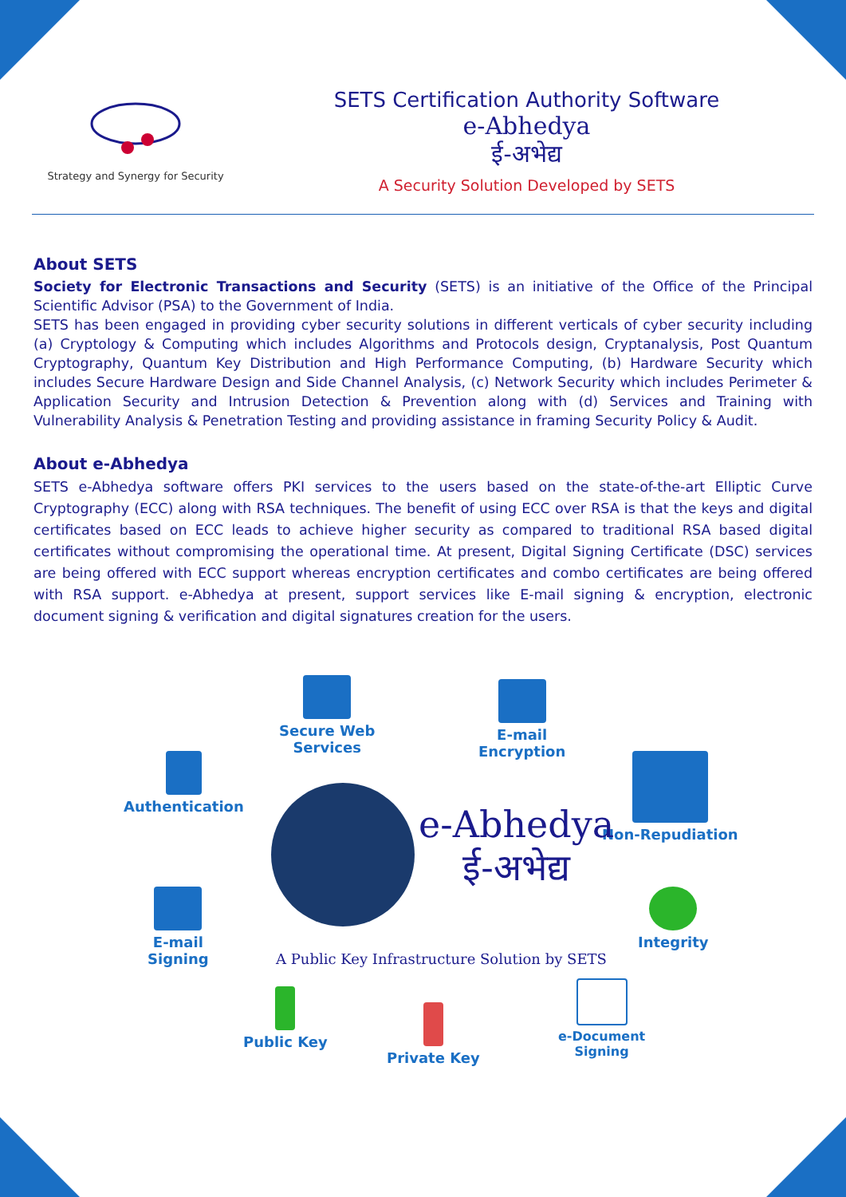Strategy and Synergy for Security
SETS Certification Authority Software
e-Abhedya
ई-अभेद्य
A Security Solution Developed by SETS
About SETS
Society for Electronic Transactions and Security (SETS) is an initiative of the Office of the Principal Scientific Advisor (PSA) to the Government of India.
SETS has been engaged in providing cyber security solutions in different verticals of cyber security including (a) Cryptology & Computing which includes Algorithms and Protocols design, Cryptanalysis, Post Quantum Cryptography, Quantum Key Distribution and High Performance Computing, (b) Hardware Security which includes Secure Hardware Design and Side Channel Analysis, (c) Network Security which includes Perimeter & Application Security and Intrusion Detection & Prevention along with (d) Services and Training with Vulnerability Analysis & Penetration Testing and providing assistance in framing Security Policy & Audit.
About e-Abhedya
SETS e-Abhedya software offers PKI services to the users based on the state-of-the-art Elliptic Curve Cryptography (ECC) along with RSA techniques. The benefit of using ECC over RSA is that the keys and digital certificates based on ECC leads to achieve higher security as compared to traditional RSA based digital certificates without compromising the operational time. At present, Digital Signing Certificate (DSC) services are being offered with ECC support whereas encryption certificates and combo certificates are being offered with RSA support. e-Abhedya at present, support services like E-mail signing & encryption, electronic document signing & verification and digital signatures creation for the users.
Secure Web
Services
E-mail
Encryption
Authentication Non-Repudiation
e-Abhedya
ई-अभेद्य
E-mail
Signing
Integrity
A Public Key Infrastructure Solution by SETS
Public Key
Private Key
e-Document
Signing